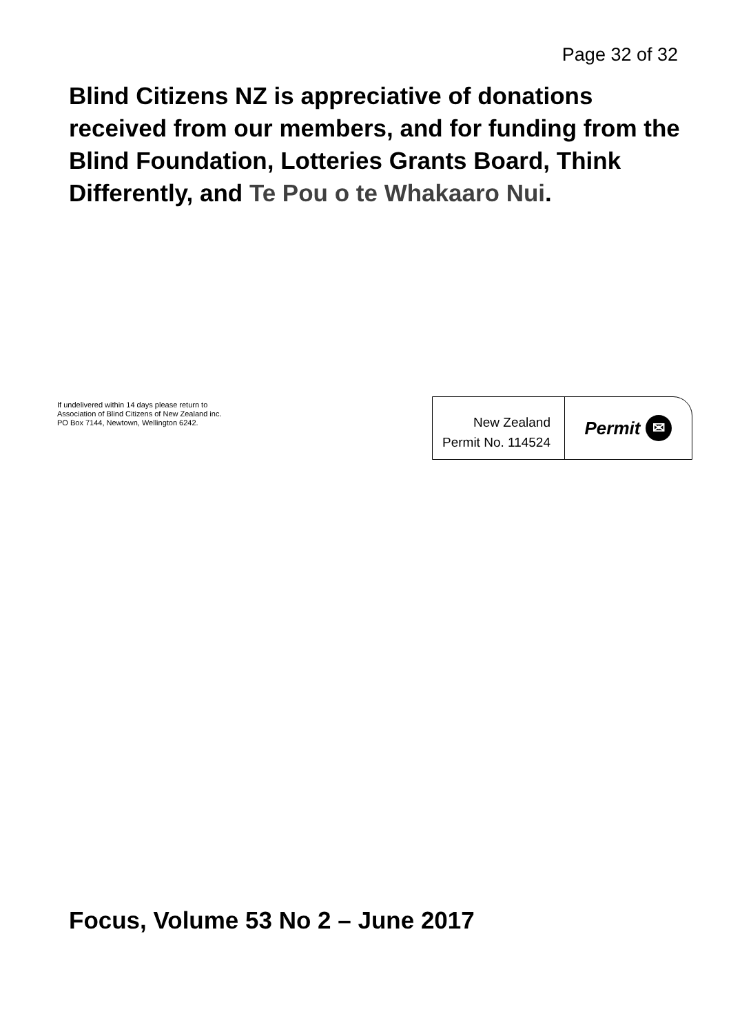Page 32 of 32
Blind Citizens NZ is appreciative of donations received from our members, and for funding from the Blind Foundation, Lotteries Grants Board, Think Differently, and Te Pou o te Whakaaro Nui.
If undelivered within 14 days please return to
Association of Blind Citizens of New Zealand inc.
PO Box 7144, Newtown, Wellington 6242.
New Zealand
Permit No. 114524
Permit ✉
Focus, Volume 53 No 2 – June 2017